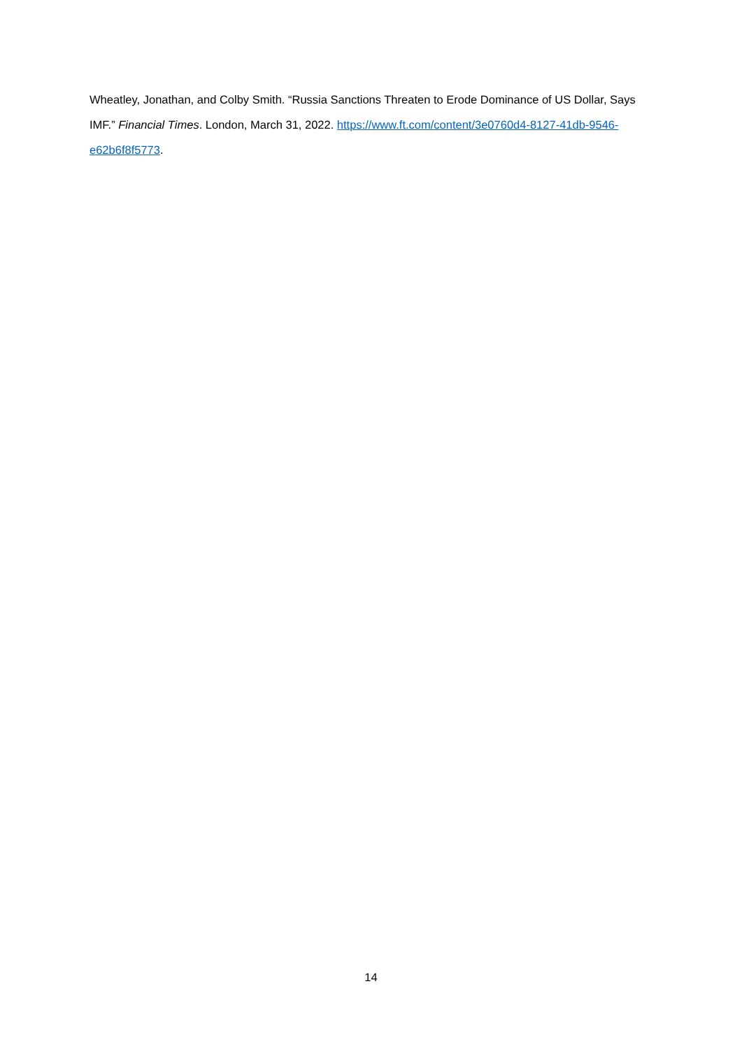Wheatley, Jonathan, and Colby Smith. “Russia Sanctions Threaten to Erode Dominance of US Dollar, Says IMF.” Financial Times. London, March 31, 2022. https://www.ft.com/content/3e0760d4-8127-41db-9546-e62b6f8f5773.
14